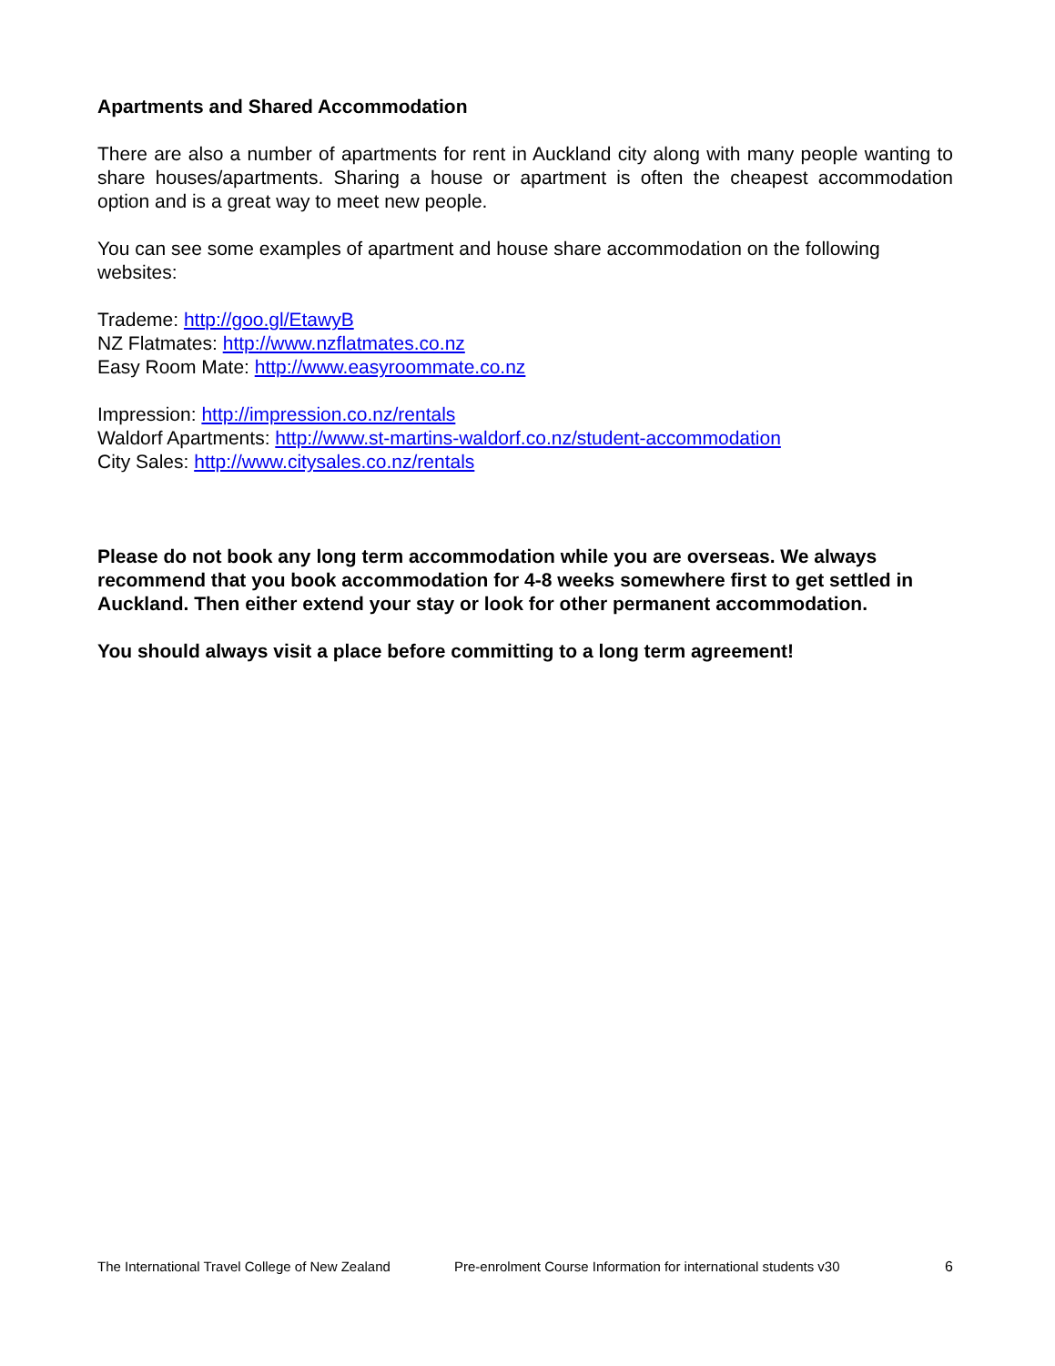Apartments and Shared Accommodation
There are also a number of apartments for rent in Auckland city along with many people wanting to share houses/apartments. Sharing a house or apartment is often the cheapest accommodation option and is a great way to meet new people.
You can see some examples of apartment and house share accommodation on the following websites:
Trademe: http://goo.gl/EtawyB
NZ Flatmates: http://www.nzflatmates.co.nz
Easy Room Mate: http://www.easyroommate.co.nz
Impression: http://impression.co.nz/rentals
Waldorf Apartments: http://www.st-martins-waldorf.co.nz/student-accommodation
City Sales: http://www.citysales.co.nz/rentals
Please do not book any long term accommodation while you are overseas. We always recommend that you book accommodation for 4-8 weeks somewhere first to get settled in Auckland. Then either extend your stay or look for other permanent accommodation.
You should always visit a place before committing to a long term agreement!
The International Travel College of New Zealand Pre-enrolment Course Information for international students v30 6